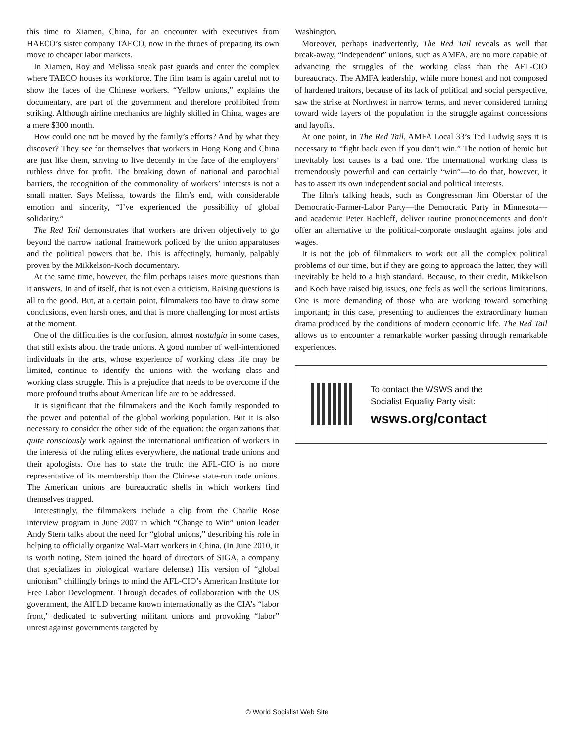this time to Xiamen, China, for an encounter with executives from HAECO’s sister company TAECO, now in the throes of preparing its own move to cheaper labor markets.
In Xiamen, Roy and Melissa sneak past guards and enter the complex where TAECO houses its workforce. The film team is again careful not to show the faces of the Chinese workers. “Yellow unions,” explains the documentary, are part of the government and therefore prohibited from striking. Although airline mechanics are highly skilled in China, wages are a mere $300 month.
How could one not be moved by the family’s efforts? And by what they discover? They see for themselves that workers in Hong Kong and China are just like them, striving to live decently in the face of the employers’ ruthless drive for profit. The breaking down of national and parochial barriers, the recognition of the commonality of workers’ interests is not a small matter. Says Melissa, towards the film’s end, with considerable emotion and sincerity, “I’ve experienced the possibility of global solidarity.”
The Red Tail demonstrates that workers are driven objectively to go beyond the narrow national framework policed by the union apparatuses and the political powers that be. This is affectingly, humanly, palpably proven by the Mikkelson-Koch documentary.
At the same time, however, the film perhaps raises more questions than it answers. In and of itself, that is not even a criticism. Raising questions is all to the good. But, at a certain point, filmmakers too have to draw some conclusions, even harsh ones, and that is more challenging for most artists at the moment.
One of the difficulties is the confusion, almost nostalgia in some cases, that still exists about the trade unions. A good number of well-intentioned individuals in the arts, whose experience of working class life may be limited, continue to identify the unions with the working class and working class struggle. This is a prejudice that needs to be overcome if the more profound truths about American life are to be addressed.
It is significant that the filmmakers and the Koch family responded to the power and potential of the global working population. But it is also necessary to consider the other side of the equation: the organizations that quite consciously work against the international unification of workers in the interests of the ruling elites everywhere, the national trade unions and their apologists. One has to state the truth: the AFL-CIO is no more representative of its membership than the Chinese state-run trade unions. The American unions are bureaucratic shells in which workers find themselves trapped.
Interestingly, the filmmakers include a clip from the Charlie Rose interview program in June 2007 in which “Change to Win” union leader Andy Stern talks about the need for “global unions,” describing his role in helping to officially organize Wal-Mart workers in China. (In June 2010, it is worth noting, Stern joined the board of directors of SIGA, a company that specializes in biological warfare defense.) His version of “global unionism” chillingly brings to mind the AFL-CIO’s American Institute for Free Labor Development. Through decades of collaboration with the US government, the AIFLD became known internationally as the CIA’s “labor front,” dedicated to subverting militant unions and provoking “labor” unrest against governments targeted by
Washington.
Moreover, perhaps inadvertently, The Red Tail reveals as well that break-away, “independent” unions, such as AMFA, are no more capable of advancing the struggles of the working class than the AFL-CIO bureaucracy. The AMFA leadership, while more honest and not composed of hardened traitors, because of its lack of political and social perspective, saw the strike at Northwest in narrow terms, and never considered turning toward wide layers of the population in the struggle against concessions and layoffs.
At one point, in The Red Tail, AMFA Local 33’s Ted Ludwig says it is necessary to “fight back even if you don’t win.” The notion of heroic but inevitably lost causes is a bad one. The international working class is tremendously powerful and can certainly “win”—to do that, however, it has to assert its own independent social and political interests.
The film’s talking heads, such as Congressman Jim Oberstar of the Democratic-Farmer-Labor Party—the Democratic Party in Minnesota—and academic Peter Rachleff, deliver routine pronouncements and don’t offer an alternative to the political-corporate onslaught against jobs and wages.
It is not the job of filmmakers to work out all the complex political problems of our time, but if they are going to approach the latter, they will inevitably be held to a high standard. Because, to their credit, Mikkelson and Koch have raised big issues, one feels as well the serious limitations. One is more demanding of those who are working toward something important; in this case, presenting to audiences the extraordinary human drama produced by the conditions of modern economic life. The Red Tail allows us to encounter a remarkable worker passing through remarkable experiences.
To contact the WSWS and the
Socialist Equality Party visit:
wsws.org/contact
© World Socialist Web Site